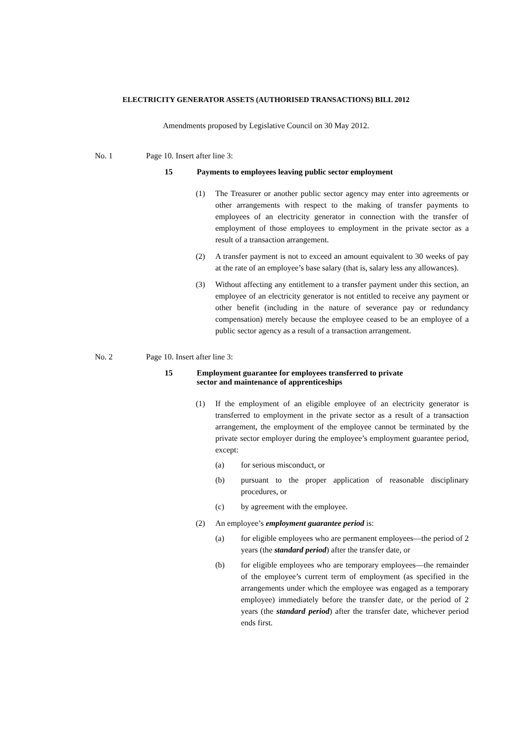ELECTRICITY GENERATOR ASSETS (AUTHORISED TRANSACTIONS) BILL 2012
Amendments proposed by Legislative Council on 30 May 2012.
No. 1 Page 10. Insert after line 3:
15 Payments to employees leaving public sector employment
(1) The Treasurer or another public sector agency may enter into agreements or other arrangements with respect to the making of transfer payments to employees of an electricity generator in connection with the transfer of employment of those employees to employment in the private sector as a result of a transaction arrangement.
(2) A transfer payment is not to exceed an amount equivalent to 30 weeks of pay at the rate of an employee’s base salary (that is, salary less any allowances).
(3) Without affecting any entitlement to a transfer payment under this section, an employee of an electricity generator is not entitled to receive any payment or other benefit (including in the nature of severance pay or redundancy compensation) merely because the employee ceased to be an employee of a public sector agency as a result of a transaction arrangement.
No. 2 Page 10. Insert after line 3:
15 Employment guarantee for employees transferred to private
sector and maintenance of apprenticeships
(1) If the employment of an eligible employee of an electricity generator is transferred to employment in the private sector as a result of a transaction arrangement, the employment of the employee cannot be terminated by the private sector employer during the employee’s employment guarantee period, except:
(a) for serious misconduct, or
(b) pursuant to the proper application of reasonable disciplinary procedures, or
(c) by agreement with the employee.
(2) An employee’s employment guarantee period is:
(a) for eligible employees who are permanent employees—the period of 2 years (the standard period) after the transfer date, or
(b) for eligible employees who are temporary employees—the remainder of the employee’s current term of employment (as specified in the arrangements under which the employee was engaged as a temporary employee) immediately before the transfer date, or the period of 2 years (the standard period) after the transfer date, whichever period ends first.